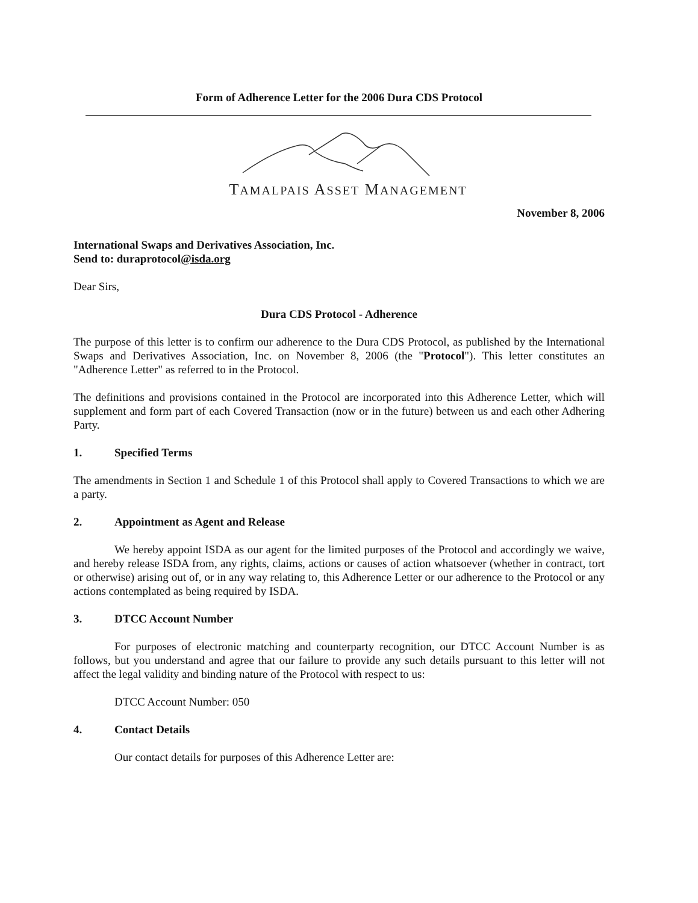Form of Adherence Letter for the 2006 Dura CDS Protocol
TAMALPAIS ASSET MANAGEMENT
November 8, 2006
International Swaps and Derivatives Association, Inc.
Send to: duraprotocol@isda.org
Dear Sirs,
Dura CDS Protocol - Adherence
The purpose of this letter is to confirm our adherence to the Dura CDS Protocol, as published by the International Swaps and Derivatives Association, Inc. on November 8, 2006 (the "Protocol"). This letter constitutes an "Adherence Letter" as referred to in the Protocol.
The definitions and provisions contained in the Protocol are incorporated into this Adherence Letter, which will supplement and form part of each Covered Transaction (now or in the future) between us and each other Adhering Party.
1. Specified Terms
The amendments in Section 1 and Schedule 1 of this Protocol shall apply to Covered Transactions to which we are a party.
2. Appointment as Agent and Release
We hereby appoint ISDA as our agent for the limited purposes of the Protocol and accordingly we waive, and hereby release ISDA from, any rights, claims, actions or causes of action whatsoever (whether in contract, tort or otherwise) arising out of, or in any way relating to, this Adherence Letter or our adherence to the Protocol or any actions contemplated as being required by ISDA.
3. DTCC Account Number
For purposes of electronic matching and counterparty recognition, our DTCC Account Number is as follows, but you understand and agree that our failure to provide any such details pursuant to this letter will not affect the legal validity and binding nature of the Protocol with respect to us:
DTCC Account Number: 050
4. Contact Details
Our contact details for purposes of this Adherence Letter are: